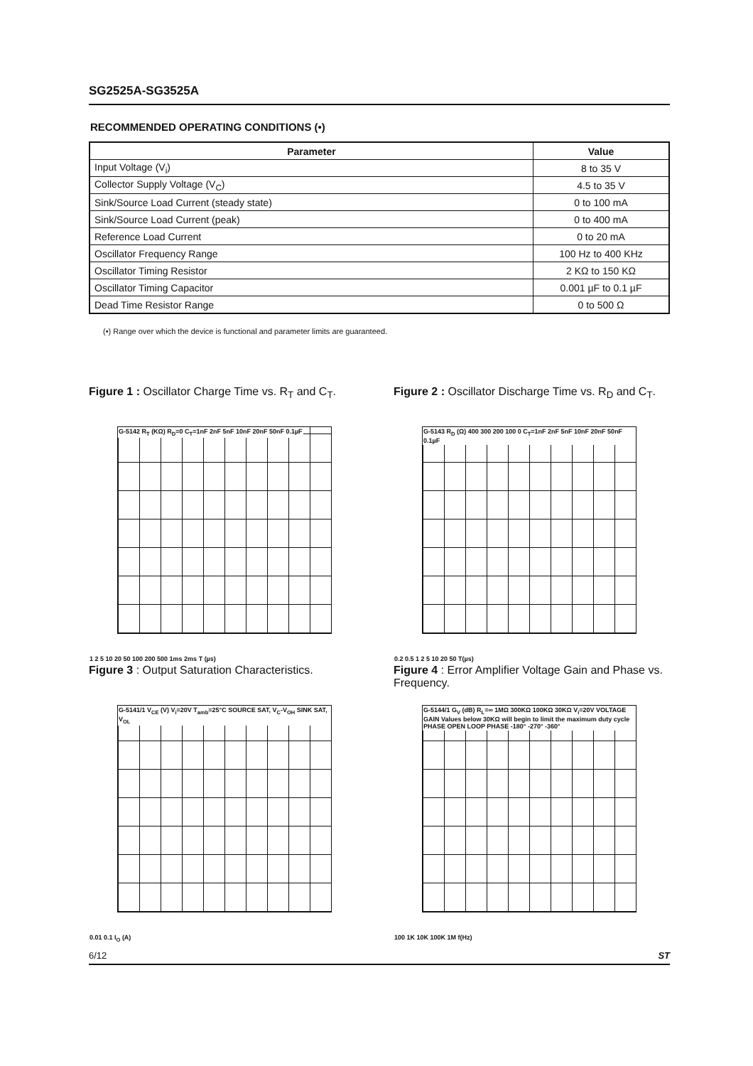SG2525A-SG3525A
RECOMMENDED OPERATING CONDITIONS (•)
| Parameter | Value |
| --- | --- |
| Input Voltage (V<sub>i</sub>) | 8 to 35 V |
| Collector Supply Voltage (V<sub>C</sub>) | 4.5 to 35 V |
| Sink/Source Load Current (steady state) | 0 to 100 mA |
| Sink/Source Load Current (peak) | 0 to 400 mA |
| Reference Load Current | 0 to 20 mA |
| Oscillator Frequency Range | 100 Hz to 400 KHz |
| Oscillator Timing Resistor | 2 KΩ to 150 KΩ |
| Oscillator Timing Capacitor | 0.001 µF to 0.1 µF |
| Dead Time Resistor Range | 0 to 500 Ω |
(•) Range over which the device is functional and parameter limits are guaranteed.
Figure 1 : Oscillator Charge Time vs. R<sub>T</sub> and C<sub>T</sub>.
G-5142 R<sub>T</sub> (KΩ) R<sub>D</sub>=0 C<sub>T</sub>=1nF 2nF 5nF 10nF 20nF 50nF 0.1µF
1 2 5 10 20 50 100 200 500 1ms 2ms T (µs)
Figure 2 : Oscillator Discharge Time vs. R<sub>D</sub> and C<sub>T</sub>.
G-5143 R<sub>D</sub> (Ω) 400 300 200 100 0 C<sub>T</sub>=1nF 2nF 5nF 10nF 20nF 50nF 0.1µF
0.2 0.5 1 2 5 10 20 50 T(µs)
Figure 3 : Output Saturation Characteristics.
G-5141/1 V<sub>CE</sub> (V) V<sub>i</sub>=20V T<sub>amb</sub>=25°C SOURCE SAT, V<sub>C</sub>-V<sub>OH</sub> SINK SAT, V<sub>OL</sub>
0.01 0.1 I<sub>O</sub> (A)
Figure 4 : Error Amplifier Voltage Gain and Phase vs. Frequency.
G-5144/1 G<sub>V</sub> (dB) R<sub>L</sub>=∞ 1MΩ 300KΩ 100KΩ 30KΩ V<sub>i</sub>=20V VOLTAGE GAIN Values below 30KΩ will begin to limit the maximum duty cycle PHASE OPEN LOOP PHASE -180° -270° -360°
100 1K 10K 100K 1M f(Hz)
6/12 ST